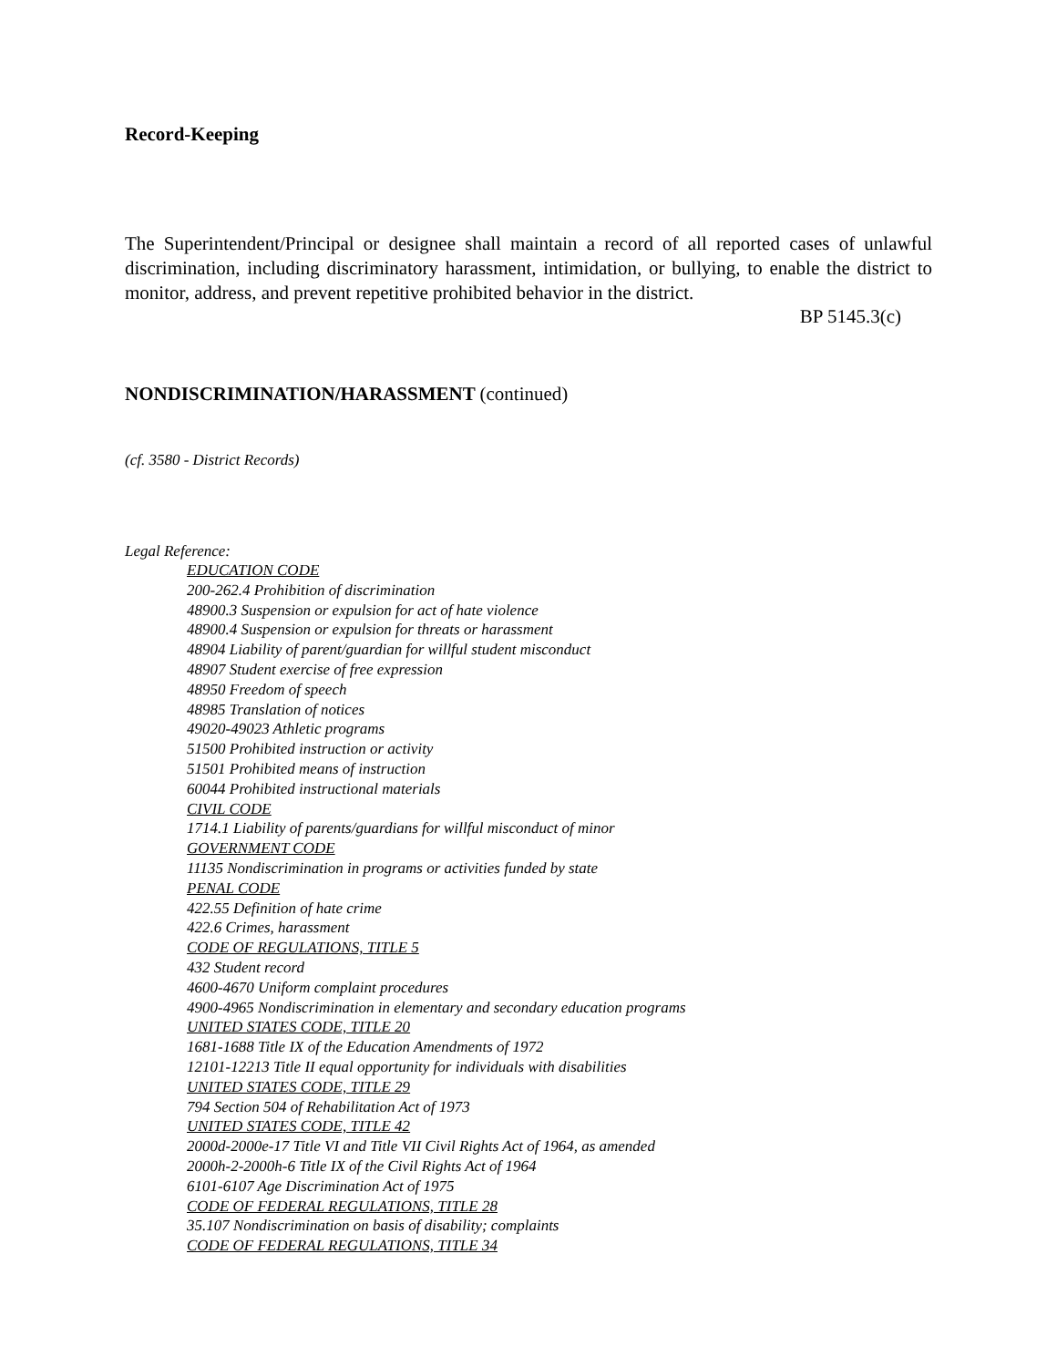Record-Keeping
The Superintendent/Principal or designee shall maintain a record of all reported cases of unlawful discrimination, including discriminatory harassment, intimidation, or bullying, to enable the district to monitor, address, and prevent repetitive prohibited behavior in the district.
BP 5145.3(c)
NONDISCRIMINATION/HARASSMENT (continued)
(cf. 3580 - District Records)
Legal Reference:
EDUCATION CODE
200-262.4 Prohibition of discrimination
48900.3 Suspension or expulsion for act of hate violence
48900.4 Suspension or expulsion for threats or harassment
48904 Liability of parent/guardian for willful student misconduct
48907 Student exercise of free expression
48950 Freedom of speech
48985 Translation of notices
49020-49023 Athletic programs
51500 Prohibited instruction or activity
51501 Prohibited means of instruction
60044 Prohibited instructional materials
CIVIL CODE
1714.1 Liability of parents/guardians for willful misconduct of minor
GOVERNMENT CODE
11135 Nondiscrimination in programs or activities funded by state
PENAL CODE
422.55 Definition of hate crime
422.6 Crimes, harassment
CODE OF REGULATIONS, TITLE 5
432 Student record
4600-4670 Uniform complaint procedures
4900-4965 Nondiscrimination in elementary and secondary education programs
UNITED STATES CODE, TITLE 20
1681-1688 Title IX of the Education Amendments of 1972
12101-12213 Title II equal opportunity for individuals with disabilities
UNITED STATES CODE, TITLE 29
794 Section 504 of Rehabilitation Act of 1973
UNITED STATES CODE, TITLE 42
2000d-2000e-17 Title VI and Title VII Civil Rights Act of 1964, as amended
2000h-2-2000h-6 Title IX of the Civil Rights Act of 1964
6101-6107 Age Discrimination Act of 1975
CODE OF FEDERAL REGULATIONS, TITLE 28
35.107 Nondiscrimination on basis of disability; complaints
CODE OF FEDERAL REGULATIONS, TITLE 34